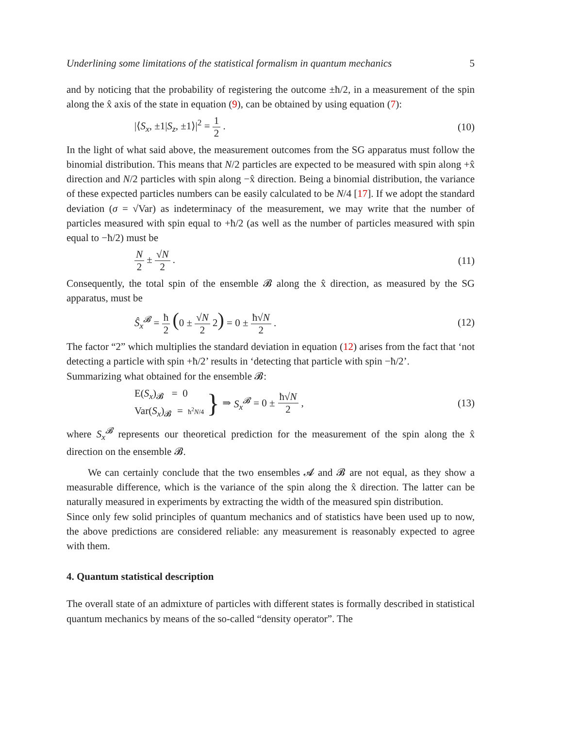Underlining some limitations of the statistical formalism in quantum mechanics 5
and by noticing that the probability of registering the outcome ±ħ/2, in a measurement of the spin along the x̂ axis of the state in equation (9), can be obtained by using equation (7):
|⟨S<sub>x</sub>, ±1|S<sub>z</sub>, ±1⟩|<sup>2</sup> = 1 2 . (10)
In the light of what said above, the measurement outcomes from the SG apparatus must follow the binomial distribution. This means that N/2 particles are expected to be measured with spin along +x̂ direction and N/2 particles with spin along −x̂ direction. Being a binomial distribution, the variance of these expected particles numbers can be easily calculated to be N/4 [17]. If we adopt the standard deviation (σ = √Var) as indeterminacy of the measurement, we may write that the number of particles measured with spin equal to +ħ/2 (as well as the number of particles measured with spin equal to −ħ/2) must be
N 2 ± √N 2 . (11)
Consequently, the total spin of the ensemble 𝓑 along the x̂ direction, as measured by the SG apparatus, must be
Ŝ<sub>x</sub><sup>𝓑</sup> = ħ 2 (0 ± √N 2 2) = 0 ± ħ√N 2 . (12)
The factor “2” which multiplies the standard deviation in equation (12) arises from the fact that ‘not detecting a particle with spin +ħ/2’ results in ‘detecting that particle with spin −ħ/2’.
Summarizing what obtained for the ensemble 𝓑:
E(S<sub>x</sub>)<sub>𝓑</sub> = 0
Var(S<sub>x</sub>)<sub>𝓑</sub> = ħ<sup>2</sup>N/4 } ⇒ S<sub>x</sub><sup>𝓑</sup> = 0 ± ħ√N 2 , (13)
where S<sub>x</sub><sup>𝓑</sup> represents our theoretical prediction for the measurement of the spin along the x̂ direction on the ensemble 𝓑.
We can certainly conclude that the two ensembles 𝓐 and 𝓑 are not equal, as they show a measurable difference, which is the variance of the spin along the x̂ direction. The latter can be naturally measured in experiments by extracting the width of the measured spin distribution.
Since only few solid principles of quantum mechanics and of statistics have been used up to now, the above predictions are considered reliable: any measurement is reasonably expected to agree with them.
4. Quantum statistical description
The overall state of an admixture of particles with different states is formally described in statistical quantum mechanics by means of the so-called “density operator”. The